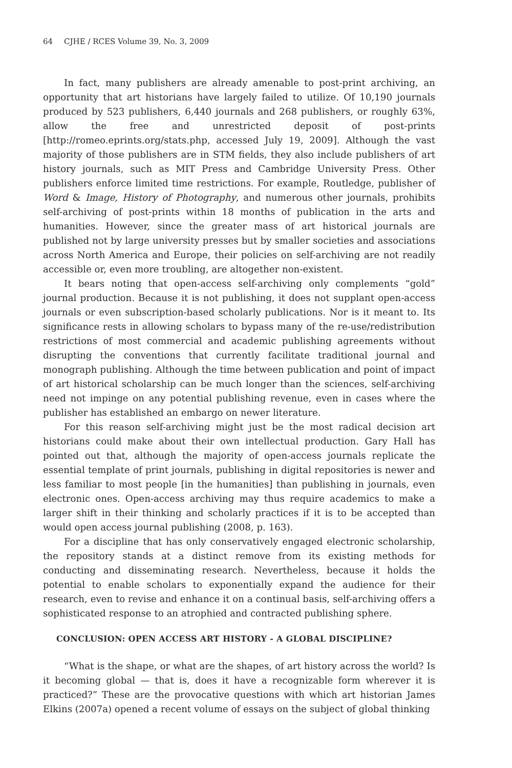64 CJHE / RCES Volume 39, No. 3, 2009
In fact, many publishers are already amenable to post-print archiving, an opportunity that art historians have largely failed to utilize. Of 10,190 journals produced by 523 publishers, 6,440 journals and 268 publishers, or roughly 63%, allow the free and unrestricted deposit of post-prints [http://romeo.eprints.org/stats.php, accessed July 19, 2009]. Although the vast majority of those publishers are in STM fields, they also include publishers of art history journals, such as MIT Press and Cambridge University Press. Other publishers enforce limited time restrictions. For example, Routledge, publisher of Word & Image, History of Photography, and numerous other journals, prohibits self-archiving of post-prints within 18 months of publication in the arts and humanities. However, since the greater mass of art historical journals are published not by large university presses but by smaller societies and associations across North America and Europe, their policies on self-archiving are not readily accessible or, even more troubling, are altogether non-existent.
It bears noting that open-access self-archiving only complements “gold” journal production. Because it is not publishing, it does not supplant open-access journals or even subscription-based scholarly publications. Nor is it meant to. Its significance rests in allowing scholars to bypass many of the re-use/redistribution restrictions of most commercial and academic publishing agreements without disrupting the conventions that currently facilitate traditional journal and monograph publishing. Although the time between publication and point of impact of art historical scholarship can be much longer than the sciences, self-archiving need not impinge on any potential publishing revenue, even in cases where the publisher has established an embargo on newer literature.
For this reason self-archiving might just be the most radical decision art historians could make about their own intellectual production. Gary Hall has pointed out that, although the majority of open-access journals replicate the essential template of print journals, publishing in digital repositories is newer and less familiar to most people [in the humanities] than publishing in journals, even electronic ones. Open-access archiving may thus require academics to make a larger shift in their thinking and scholarly practices if it is to be accepted than would open access journal publishing (2008, p. 163).
For a discipline that has only conservatively engaged electronic scholarship, the repository stands at a distinct remove from its existing methods for conducting and disseminating research. Nevertheless, because it holds the potential to enable scholars to exponentially expand the audience for their research, even to revise and enhance it on a continual basis, self-archiving offers a sophisticated response to an atrophied and contracted publishing sphere.
CONCLUSION: OPEN ACCESS ART HISTORY - A GLOBAL DISCIPLINE?
“What is the shape, or what are the shapes, of art history across the world? Is it becoming global — that is, does it have a recognizable form wherever it is practiced?” These are the provocative questions with which art historian James Elkins (2007a) opened a recent volume of essays on the subject of global thinking